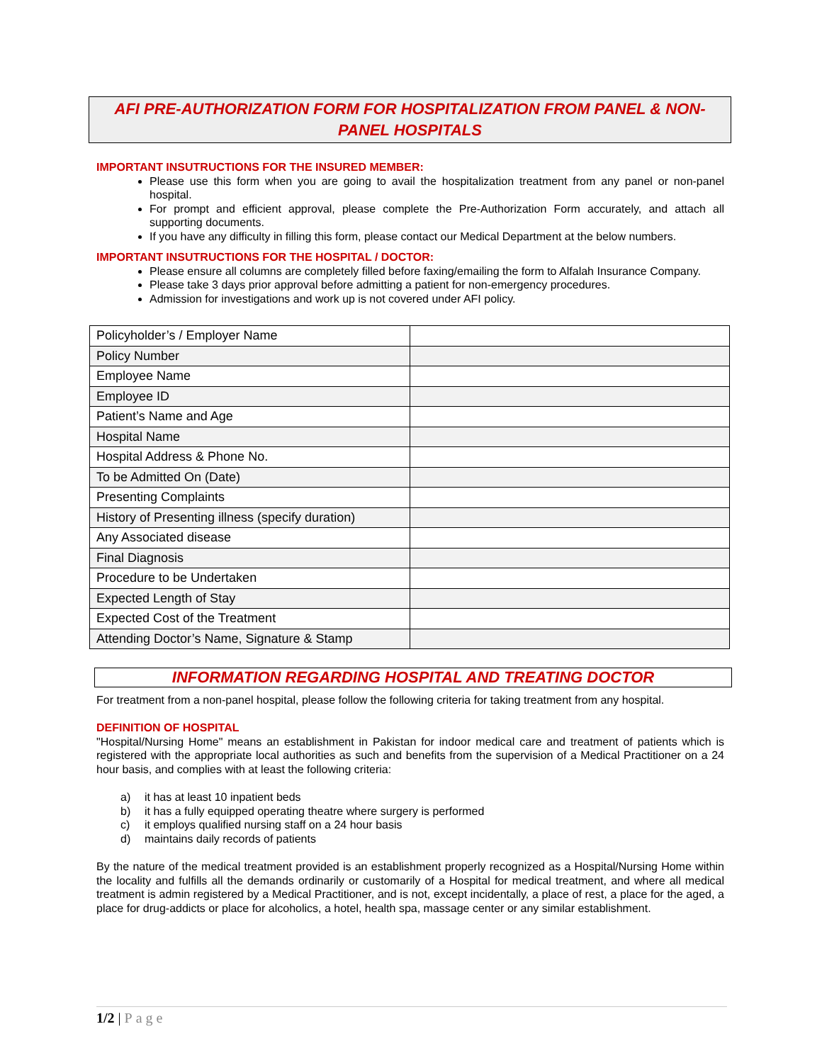AFI PRE-AUTHORIZATION FORM FOR HOSPITALIZATION FROM PANEL & NON-PANEL HOSPITALS
IMPORTANT INSUTRUCTIONS FOR THE INSURED MEMBER:
Please use this form when you are going to avail the hospitalization treatment from any panel or non-panel hospital.
For prompt and efficient approval, please complete the Pre-Authorization Form accurately, and attach all supporting documents.
If you have any difficulty in filling this form, please contact our Medical Department at the below numbers.
IMPORTANT INSUTRUCTIONS FOR THE HOSPITAL / DOCTOR:
Please ensure all columns are completely filled before faxing/emailing the form to Alfalah Insurance Company.
Please take 3 days prior approval before admitting a patient for non-emergency procedures.
Admission for investigations and work up is not covered under AFI policy.
| Policyholder’s / Employer Name | |
| Policy Number | |
| Employee Name | |
| Employee ID | |
| Patient’s Name and Age | |
| Hospital Name | |
| Hospital Address & Phone No. | |
| To be Admitted On (Date) | |
| Presenting Complaints | |
| History of Presenting illness (specify duration) | |
| Any Associated disease | |
| Final Diagnosis | |
| Procedure to be Undertaken | |
| Expected Length of Stay | |
| Expected Cost of the Treatment | |
| Attending Doctor’s Name, Signature & Stamp | |
INFORMATION REGARDING HOSPITAL AND TREATING DOCTOR
For treatment from a non-panel hospital, please follow the following criteria for taking treatment from any hospital.
DEFINITION OF HOSPITAL
"Hospital/Nursing Home" means an establishment in Pakistan for indoor medical care and treatment of patients which is registered with the appropriate local authorities as such and benefits from the supervision of a Medical Practitioner on a 24 hour basis, and complies with at least the following criteria:
a) it has at least 10 inpatient beds
b) it has a fully equipped operating theatre where surgery is performed
c) it employs qualified nursing staff on a 24 hour basis
d) maintains daily records of patients
By the nature of the medical treatment provided is an establishment properly recognized as a Hospital/Nursing Home within the locality and fulfills all the demands ordinarily or customarily of a Hospital for medical treatment, and where all medical treatment is admin registered by a Medical Practitioner, and is not, except incidentally, a place of rest, a place for the aged, a place for drug-addicts or place for alcoholics, a hotel, health spa, massage center or any similar establishment.
1/2 | Page